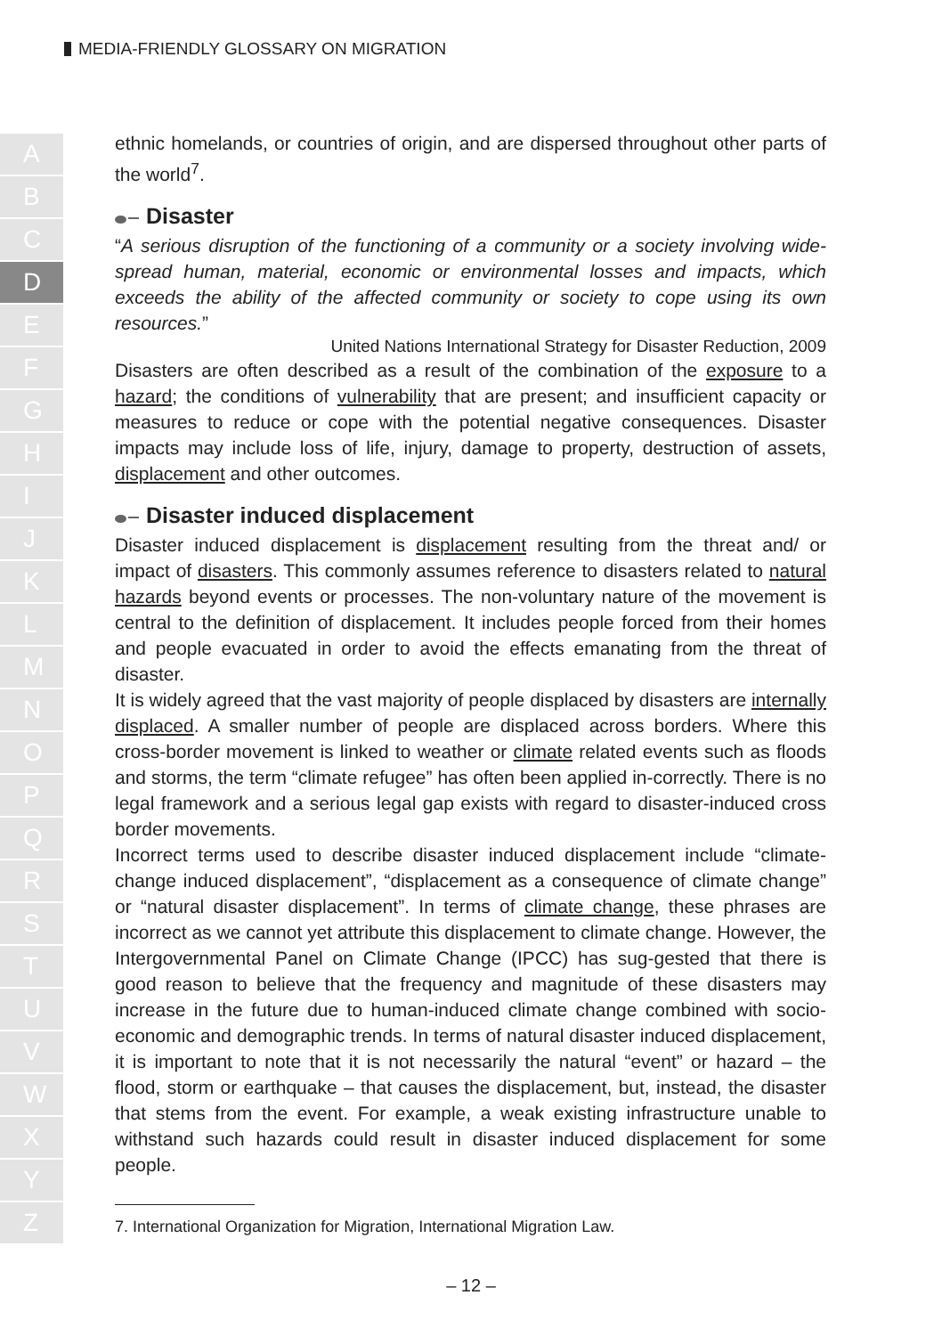MEDIA-FRIENDLY GLOSSARY ON MIGRATION
A
B
C
D
E
F
G
H
I
J
K
L
M
N
O
P
Q
R
S
T
U
V
W
X
Y
Z
ethnic homelands, or countries of origin, and are dispersed throughout other parts of the world<sup>7</sup>.
Disaster
“A serious disruption of the functioning of a community or a society involving wide-spread human, material, economic or environmental losses and impacts, which exceeds the ability of the affected community or society to cope using its own resources.”
United Nations International Strategy for Disaster Reduction, 2009
Disasters are often described as a result of the combination of the exposure to a hazard; the conditions of vulnerability that are present; and insufficient capacity or measures to reduce or cope with the potential negative consequences. Disaster impacts may include loss of life, injury, damage to property, destruction of assets, displacement and other outcomes.
Disaster induced displacement
Disaster induced displacement is displacement resulting from the threat and/ or impact of disasters. This commonly assumes reference to disasters related to natural hazards beyond events or processes. The non-voluntary nature of the movement is central to the definition of displacement. It includes people forced from their homes and people evacuated in order to avoid the effects emanating from the threat of disaster.
It is widely agreed that the vast majority of people displaced by disasters are internally displaced. A smaller number of people are displaced across borders. Where this cross-border movement is linked to weather or climate related events such as floods and storms, the term “climate refugee” has often been applied in-correctly. There is no legal framework and a serious legal gap exists with regard to disaster-induced cross border movements.
Incorrect terms used to describe disaster induced displacement include “climate-change induced displacement”, “displacement as a consequence of climate change” or “natural disaster displacement”. In terms of climate change, these phrases are incorrect as we cannot yet attribute this displacement to climate change. However, the Intergovernmental Panel on Climate Change (IPCC) has sug-gested that there is good reason to believe that the frequency and magnitude of these disasters may increase in the future due to human-induced climate change combined with socio-economic and demographic trends. In terms of natural disaster induced displacement, it is important to note that it is not necessarily the natural “event” or hazard – the flood, storm or earthquake – that causes the displacement, but, instead, the disaster that stems from the event. For example, a weak existing infrastructure unable to withstand such hazards could result in disaster induced displacement for some people.
7. International Organization for Migration, International Migration Law.
– 12 –